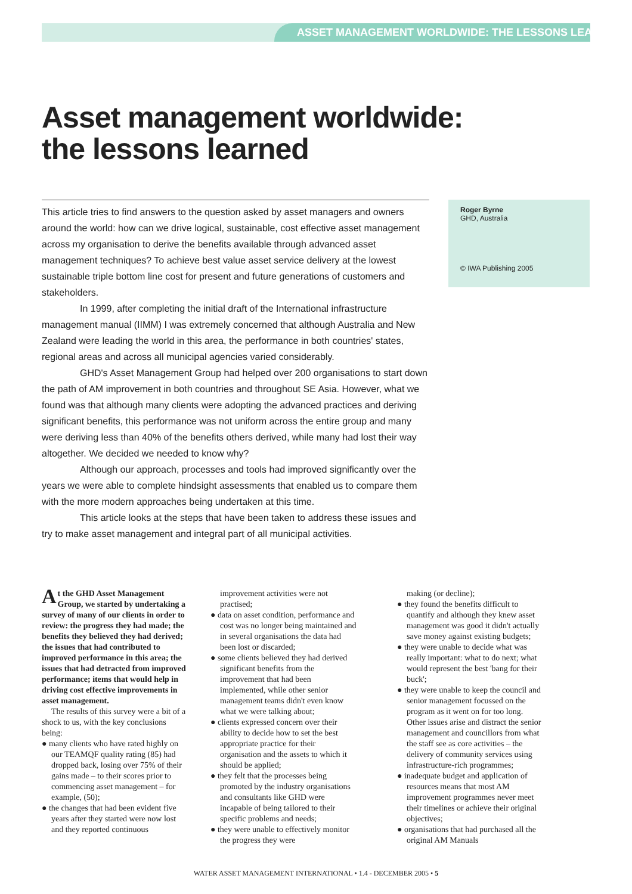ASSET MANAGEMENT WORLDWIDE: THE LESSONS LEARNED
Asset management worldwide:
the lessons learned
This article tries to find answers to the question asked by asset managers and owners around the world: how can we drive logical, sustainable, cost effective asset management across my organisation to derive the benefits available through advanced asset management techniques? To achieve best value asset service delivery at the lowest sustainable triple bottom line cost for present and future generations of customers and stakeholders.
In 1999, after completing the initial draft of the International infrastructure management manual (IIMM) I was extremely concerned that although Australia and New Zealand were leading the world in this area, the performance in both countries' states, regional areas and across all municipal agencies varied considerably.
GHD's Asset Management Group had helped over 200 organisations to start down the path of AM improvement in both countries and throughout SE Asia. However, what we found was that although many clients were adopting the advanced practices and deriving significant benefits, this performance was not uniform across the entire group and many were deriving less than 40% of the benefits others derived, while many had lost their way altogether. We decided we needed to know why?
Although our approach, processes and tools had improved significantly over the years we were able to complete hindsight assessments that enabled us to compare them with the more modern approaches being undertaken at this time.
This article looks at the steps that have been taken to address these issues and try to make asset management and integral part of all municipal activities.
Roger Byrne
GHD, Australia
© IWA Publishing 2005
At the GHD Asset Management Group, we started by undertaking a survey of many of our clients in order to review: the progress they had made; the benefits they believed they had derived; the issues that had contributed to improved performance in this area; the issues that had detracted from improved performance; items that would help in driving cost effective improvements in asset management.
The results of this survey were a bit of a shock to us, with the key conclusions being:
● many clients who have rated highly on our TEAMQF quality rating (85) had dropped back, losing over 75% of their gains made – to their scores prior to commencing asset management – for example, (50);
● the changes that had been evident five years after they started were now lost and they reported continuous
improvement activities were not practised;
● data on asset condition, performance and cost was no longer being maintained and in several organisations the data had been lost or discarded;
● some clients believed they had derived significant benefits from the improvement that had been implemented, while other senior management teams didn't even know what we were talking about;
● clients expressed concern over their ability to decide how to set the best appropriate practice for their organisation and the assets to which it should be applied;
● they felt that the processes being promoted by the industry organisations and consultants like GHD were incapable of being tailored to their specific problems and needs;
● they were unable to effectively monitor the progress they were
making (or decline);
● they found the benefits difficult to quantify and although they knew asset management was good it didn't actually save money against existing budgets;
● they were unable to decide what was really important: what to do next; what would represent the best 'bang for their buck';
● they were unable to keep the council and senior management focussed on the program as it went on for too long. Other issues arise and distract the senior management and councillors from what the staff see as core activities – the delivery of community services using infrastructure-rich programmes;
● inadequate budget and application of resources means that most AM improvement programmes never meet their timelines or achieve their original objectives;
● organisations that had purchased all the original AM Manuals
WATER ASSET MANAGEMENT INTERNATIONAL • 1.4 - DECEMBER 2005 • 5